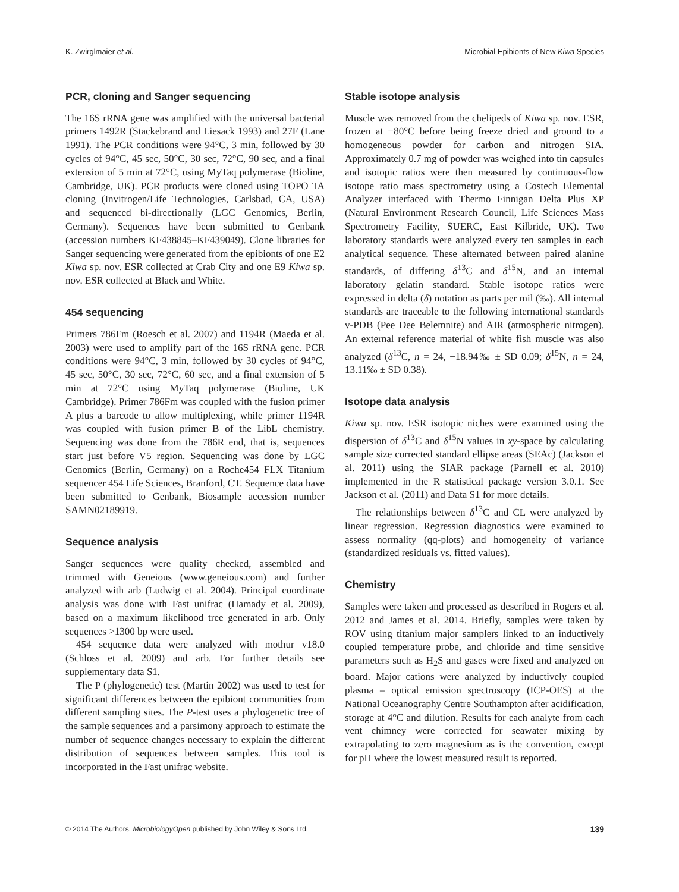K. Zwirglmaier et al. Microbial Epibionts of New Kiwa Species
PCR, cloning and Sanger sequencing
The 16S rRNA gene was amplified with the universal bacterial primers 1492R (Stackebrand and Liesack 1993) and 27F (Lane 1991). The PCR conditions were 94°C, 3 min, followed by 30 cycles of 94°C, 45 sec, 50°C, 30 sec, 72°C, 90 sec, and a final extension of 5 min at 72°C, using MyTaq polymerase (Bioline, Cambridge, UK). PCR products were cloned using TOPO TA cloning (Invitrogen/Life Technologies, Carlsbad, CA, USA) and sequenced bi-directionally (LGC Genomics, Berlin, Germany). Sequences have been submitted to Genbank (accession numbers KF438845–KF439049). Clone libraries for Sanger sequencing were generated from the epibionts of one E2 Kiwa sp. nov. ESR collected at Crab City and one E9 Kiwa sp. nov. ESR collected at Black and White.
454 sequencing
Primers 786Fm (Roesch et al. 2007) and 1194R (Maeda et al. 2003) were used to amplify part of the 16S rRNA gene. PCR conditions were 94°C, 3 min, followed by 30 cycles of 94°C, 45 sec, 50°C, 30 sec, 72°C, 60 sec, and a final extension of 5 min at 72°C using MyTaq polymerase (Bioline, UK Cambridge). Primer 786Fm was coupled with the fusion primer A plus a barcode to allow multiplexing, while primer 1194R was coupled with fusion primer B of the LibL chemistry. Sequencing was done from the 786R end, that is, sequences start just before V5 region. Sequencing was done by LGC Genomics (Berlin, Germany) on a Roche454 FLX Titanium sequencer 454 Life Sciences, Branford, CT. Sequence data have been submitted to Genbank, Biosample accession number SAMN02189919.
Sequence analysis
Sanger sequences were quality checked, assembled and trimmed with Geneious (www.geneious.com) and further analyzed with arb (Ludwig et al. 2004). Principal coordinate analysis was done with Fast unifrac (Hamady et al. 2009), based on a maximum likelihood tree generated in arb. Only sequences >1300 bp were used.
454 sequence data were analyzed with mothur v18.0 (Schloss et al. 2009) and arb. For further details see supplementary data S1.
The P (phylogenetic) test (Martin 2002) was used to test for significant differences between the epibiont communities from different sampling sites. The P-test uses a phylogenetic tree of the sample sequences and a parsimony approach to estimate the number of sequence changes necessary to explain the different distribution of sequences between samples. This tool is incorporated in the Fast unifrac website.
Stable isotope analysis
Muscle was removed from the chelipeds of Kiwa sp. nov. ESR, frozen at −80°C before being freeze dried and ground to a homogeneous powder for carbon and nitrogen SIA. Approximately 0.7 mg of powder was weighed into tin capsules and isotopic ratios were then measured by continuous-flow isotope ratio mass spectrometry using a Costech Elemental Analyzer interfaced with Thermo Finnigan Delta Plus XP (Natural Environment Research Council, Life Sciences Mass Spectrometry Facility, SUERC, East Kilbride, UK). Two laboratory standards were analyzed every ten samples in each analytical sequence. These alternated between paired alanine standards, of differing δ<sup>13</sup>C and δ<sup>15</sup>N, and an internal laboratory gelatin standard. Stable isotope ratios were expressed in delta (δ) notation as parts per mil (‰). All internal standards are traceable to the following international standards v-PDB (Pee Dee Belemnite) and AIR (atmospheric nitrogen). An external reference material of white fish muscle was also analyzed (δ<sup>13</sup>C, n = 24, −18.94‰ ± SD 0.09; δ<sup>15</sup>N, n = 24, 13.11‰ ± SD 0.38).
Isotope data analysis
Kiwa sp. nov. ESR isotopic niches were examined using the dispersion of δ<sup>13</sup>C and δ<sup>15</sup>N values in xy-space by calculating sample size corrected standard ellipse areas (SEAc) (Jackson et al. 2011) using the SIAR package (Parnell et al. 2010) implemented in the R statistical package version 3.0.1. See Jackson et al. (2011) and Data S1 for more details.
The relationships between δ<sup>13</sup>C and CL were analyzed by linear regression. Regression diagnostics were examined to assess normality (qq-plots) and homogeneity of variance (standardized residuals vs. fitted values).
Chemistry
Samples were taken and processed as described in Rogers et al. 2012 and James et al. 2014. Briefly, samples were taken by ROV using titanium major samplers linked to an inductively coupled temperature probe, and chloride and time sensitive parameters such as H<sub>2</sub>S and gases were fixed and analyzed on board. Major cations were analyzed by inductively coupled plasma – optical emission spectroscopy (ICP-OES) at the National Oceanography Centre Southampton after acidification, storage at 4°C and dilution. Results for each analyte from each vent chimney were corrected for seawater mixing by extrapolating to zero magnesium as is the convention, except for pH where the lowest measured result is reported.
© 2014 The Authors. MicrobiologyOpen published by John Wiley & Sons Ltd. 139